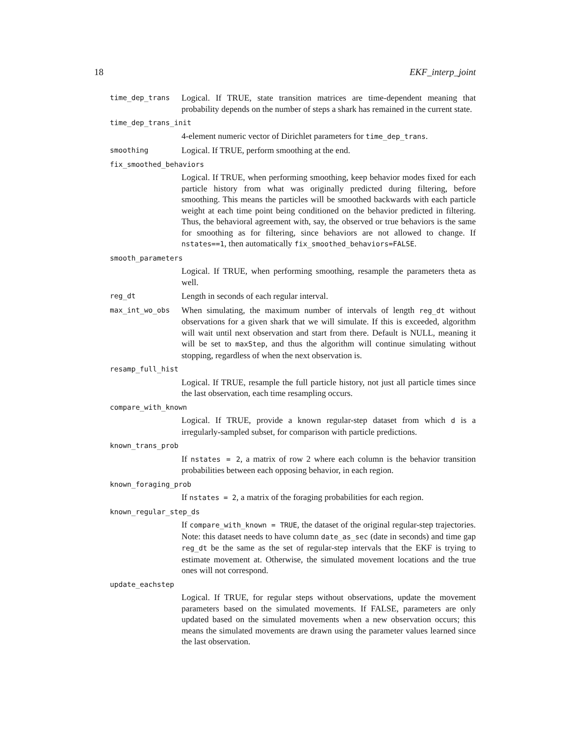18 EKF_interp_joint
time_dep_trans
Logical. If TRUE, state transition matrices are time-dependent meaning that probability depends on the number of steps a shark has remained in the current state.
time_dep_trans_init
4-element numeric vector of Dirichlet parameters for time_dep_trans.
smoothing
Logical. If TRUE, perform smoothing at the end.
fix_smoothed_behaviors
Logical. If TRUE, when performing smoothing, keep behavior modes fixed for each particle history from what was originally predicted during filtering, before smoothing. This means the particles will be smoothed backwards with each particle weight at each time point being conditioned on the behavior predicted in filtering. Thus, the behavioral agreement with, say, the observed or true behaviors is the same for smoothing as for filtering, since behaviors are not allowed to change. If nstates==1, then automatically fix_smoothed_behaviors=FALSE.
smooth_parameters
Logical. If TRUE, when performing smoothing, resample the parameters theta as well.
reg_dt
Length in seconds of each regular interval.
max_int_wo_obs
When simulating, the maximum number of intervals of length reg_dt without observations for a given shark that we will simulate. If this is exceeded, algorithm will wait until next observation and start from there. Default is NULL, meaning it will be set to maxStep, and thus the algorithm will continue simulating without stopping, regardless of when the next observation is.
resamp_full_hist
Logical. If TRUE, resample the full particle history, not just all particle times since the last observation, each time resampling occurs.
compare_with_known
Logical. If TRUE, provide a known regular-step dataset from which d is a irregularly-sampled subset, for comparison with particle predictions.
known_trans_prob
If nstates = 2, a matrix of row 2 where each column is the behavior transition probabilities between each opposing behavior, in each region.
known_foraging_prob
If nstates = 2, a matrix of the foraging probabilities for each region.
known_regular_step_ds
If compare_with_known = TRUE, the dataset of the original regular-step trajectories. Note: this dataset needs to have column date_as_sec (date in seconds) and time gap reg_dt be the same as the set of regular-step intervals that the EKF is trying to estimate movement at. Otherwise, the simulated movement locations and the true ones will not correspond.
update_eachstep
Logical. If TRUE, for regular steps without observations, update the movement parameters based on the simulated movements. If FALSE, parameters are only updated based on the simulated movements when a new observation occurs; this means the simulated movements are drawn using the parameter values learned since the last observation.